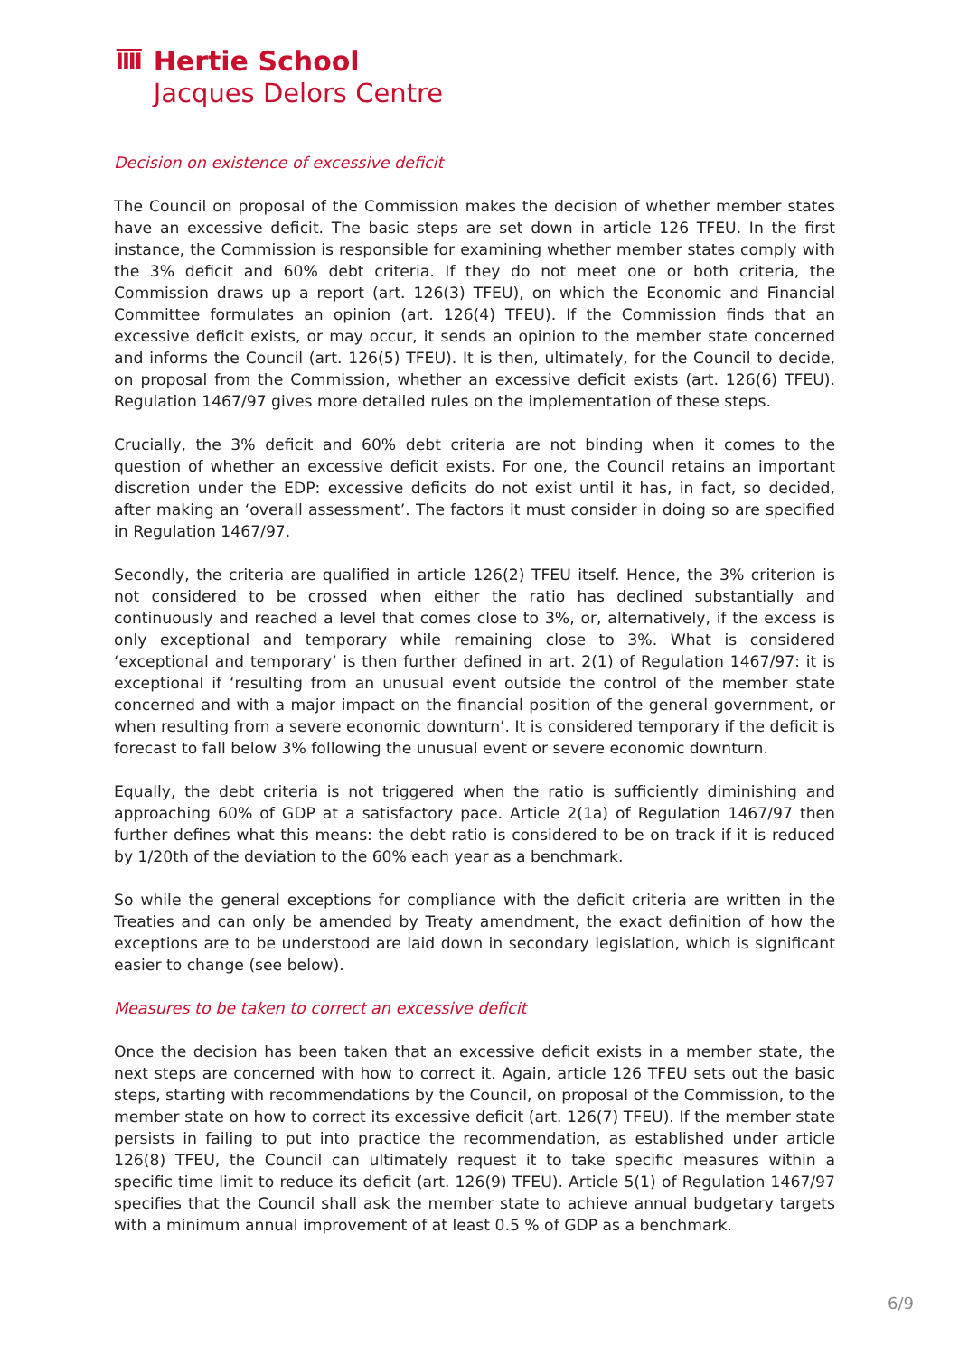ĪĪĪĪ
Hertie School
Jacques Delors Centre
Decision on existence of excessive deficit
The Council on proposal of the Commission makes the decision of whether member states have an excessive deficit. The basic steps are set down in article 126 TFEU. In the first instance, the Commission is responsible for examining whether member states comply with the 3% deficit and 60% debt criteria. If they do not meet one or both criteria, the Commission draws up a report (art. 126(3) TFEU), on which the Economic and Financial Committee formulates an opinion (art. 126(4) TFEU). If the Commission finds that an excessive deficit exists, or may occur, it sends an opinion to the member state concerned and informs the Council (art. 126(5) TFEU). It is then, ultimately, for the Council to decide, on proposal from the Commission, whether an excessive deficit exists (art. 126(6) TFEU). Regulation 1467/97 gives more detailed rules on the implementation of these steps.
Crucially, the 3% deficit and 60% debt criteria are not binding when it comes to the question of whether an excessive deficit exists. For one, the Council retains an important discretion under the EDP: excessive deficits do not exist until it has, in fact, so decided, after making an ‘overall assessment’. The factors it must consider in doing so are specified in Regulation 1467/97.
Secondly, the criteria are qualified in article 126(2) TFEU itself. Hence, the 3% criterion is not considered to be crossed when either the ratio has declined substantially and continuously and reached a level that comes close to 3%, or, alternatively, if the excess is only exceptional and temporary while remaining close to 3%. What is considered ‘exceptional and temporary’ is then further defined in art. 2(1) of Regulation 1467/97: it is exceptional if ‘resulting from an unusual event outside the control of the member state concerned and with a major impact on the financial position of the general government, or when resulting from a severe economic downturn’. It is considered temporary if the deficit is forecast to fall below 3% following the unusual event or severe economic downturn.
Equally, the debt criteria is not triggered when the ratio is sufficiently diminishing and approaching 60% of GDP at a satisfactory pace. Article 2(1a) of Regulation 1467/97 then further defines what this means: the debt ratio is considered to be on track if it is reduced by 1/20th of the deviation to the 60% each year as a benchmark.
So while the general exceptions for compliance with the deficit criteria are written in the Treaties and can only be amended by Treaty amendment, the exact definition of how the exceptions are to be understood are laid down in secondary legislation, which is significant easier to change (see below).
Measures to be taken to correct an excessive deficit
Once the decision has been taken that an excessive deficit exists in a member state, the next steps are concerned with how to correct it. Again, article 126 TFEU sets out the basic steps, starting with recommendations by the Council, on proposal of the Commission, to the member state on how to correct its excessive deficit (art. 126(7) TFEU). If the member state persists in failing to put into practice the recommendation, as established under article 126(8) TFEU, the Council can ultimately request it to take specific measures within a specific time limit to reduce its deficit (art. 126(9) TFEU). Article 5(1) of Regulation 1467/97 specifies that the Council shall ask the member state to achieve annual budgetary targets with a minimum annual improvement of at least 0.5 % of GDP as a benchmark.
6/9